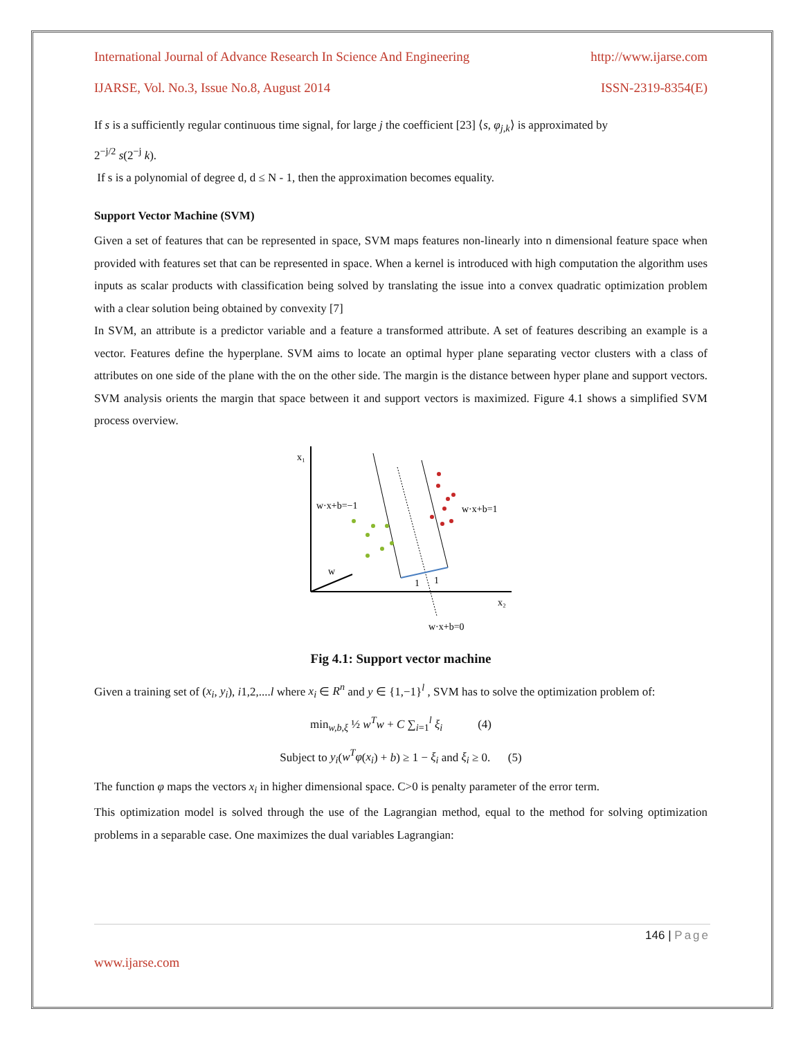International Journal of Advance Research In Science And Engineering http://www.ijarse.com
IJARSE, Vol. No.3, Issue No.8, August 2014 ISSN-2319-8354(E)
If s is a sufficiently regular continuous time signal, for large j the coefficient [23] ⟨s, φ<sub>j,k</sub>⟩ is approximated by
2<sup>−j/2</sup> s(2<sup>−j</sup> k).
If s is a polynomial of degree d, d ≤ N - 1, then the approximation becomes equality.
Support Vector Machine (SVM)
Given a set of features that can be represented in space, SVM maps features non-linearly into n dimensional feature space when provided with features set that can be represented in space. When a kernel is introduced with high computation the algorithm uses inputs as scalar products with classification being solved by translating the issue into a convex quadratic optimization problem with a clear solution being obtained by convexity [7]
In SVM, an attribute is a predictor variable and a feature a transformed attribute. A set of features describing an example is a vector. Features define the hyperplane. SVM aims to locate an optimal hyper plane separating vector clusters with a class of attributes on one side of the plane with the on the other side. The margin is the distance between hyper plane and support vectors. SVM analysis orients the margin that space between it and support vectors is maximized. Figure 4.1 shows a simplified SVM process overview.
x₁
x₂
w·x+b=−1
w·x+b=1
w·x+b=0
w
1
1
Fig 4.1: Support vector machine
Given a training set of (x<sub>i</sub>, y<sub>i</sub>), i1,2,....l where x<sub>i</sub> ∈ R<sup>n</sup> and y ∈ {1,−1}<sup>l</sup> , SVM has to solve the optimization problem of:
min<sub>w,b,ξ</sub> ½ w<sup>T</sup>w + C ∑<sub>i=1</sub><sup>l</sup> ξ<sub>i</sub> (4)
Subject to y<sub>i</sub>(w<sup>T</sup>φ(x<sub>i</sub>) + b) ≥ 1 − ξ<sub>i</sub> and ξ<sub>i</sub> ≥ 0. (5)
The function φ maps the vectors x<sub>i</sub> in higher dimensional space. C>0 is penalty parameter of the error term.
This optimization model is solved through the use of the Lagrangian method, equal to the method for solving optimization problems in a separable case. One maximizes the dual variables Lagrangian:
146 | Page
www.ijarse.com